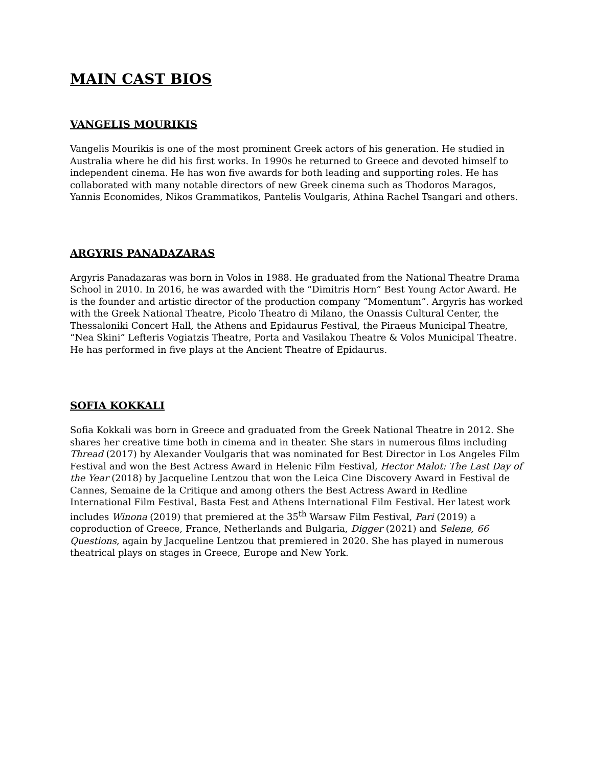MAIN CAST BIOS
VANGELIS MOURIKIS
Vangelis Mourikis is one of the most prominent Greek actors of his generation. He studied in Australia where he did his first works. In 1990s he returned to Greece and devoted himself to independent cinema. He has won five awards for both leading and supporting roles. He has collaborated with many notable directors of new Greek cinema such as Thodoros Maragos, Yannis Economides, Nikos Grammatikos, Pantelis Voulgaris, Athina Rachel Tsangari and others.
ARGYRIS PANADAZARAS
Argyris Panadazaras was born in Volos in 1988. He graduated from the National Theatre Drama School in 2010. In 2016, he was awarded with the “Dimitris Horn” Best Young Actor Award. He is the founder and artistic director of the production company “Momentum”. Argyris has worked with the Greek National Theatre, Picolo Theatro di Milano, the Onassis Cultural Center, the Thessaloniki Concert Hall, the Athens and Epidaurus Festival, the Piraeus Municipal Theatre, “Nea Skini” Lefteris Vogiatzis Theatre, Porta and Vasilakou Theatre & Volos Municipal Theatre. He has performed in five plays at the Ancient Theatre of Epidaurus.
SOFIA KOKKALI
Sofia Kokkali was born in Greece and graduated from the Greek National Theatre in 2012. She shares her creative time both in cinema and in theater. She stars in numerous films including Thread (2017) by Alexander Voulgaris that was nominated for Best Director in Los Angeles Film Festival and won the Best Actress Award in Helenic Film Festival, Hector Malot: The Last Day of the Year (2018) by Jacqueline Lentzou that won the Leica Cine Discovery Award in Festival de Cannes, Semaine de la Critique and among others the Best Actress Award in Redline International Film Festival, Basta Fest and Athens International Film Festival. Her latest work includes Winona (2019) that premiered at the 35<sup>th</sup> Warsaw Film Festival, Pari (2019) a coproduction of Greece, France, Netherlands and Bulgaria, Digger (2021) and Selene, 66 Questions, again by Jacqueline Lentzou that premiered in 2020. She has played in numerous theatrical plays on stages in Greece, Europe and New York.